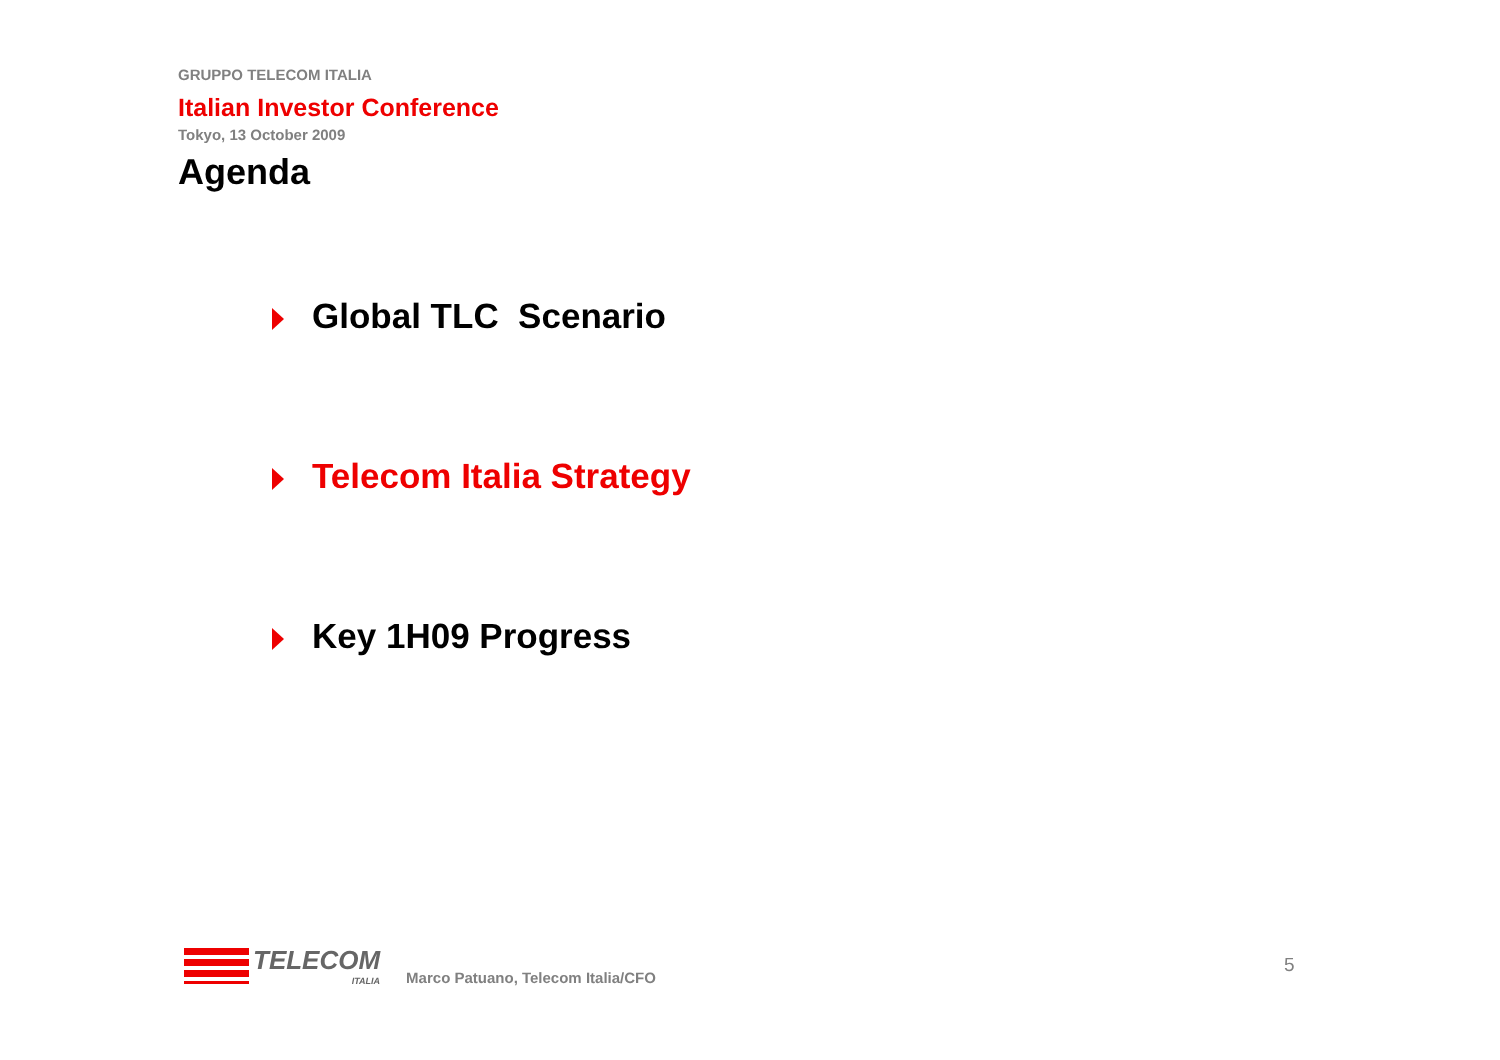GRUPPO TELECOM ITALIA
Italian Investor Conference
Tokyo, 13 October 2009
Agenda
Global TLC Scenario
Telecom Italia Strategy
Key 1H09 Progress
TELECOM
ITALIA
Marco Patuano, Telecom Italia/CFO
5